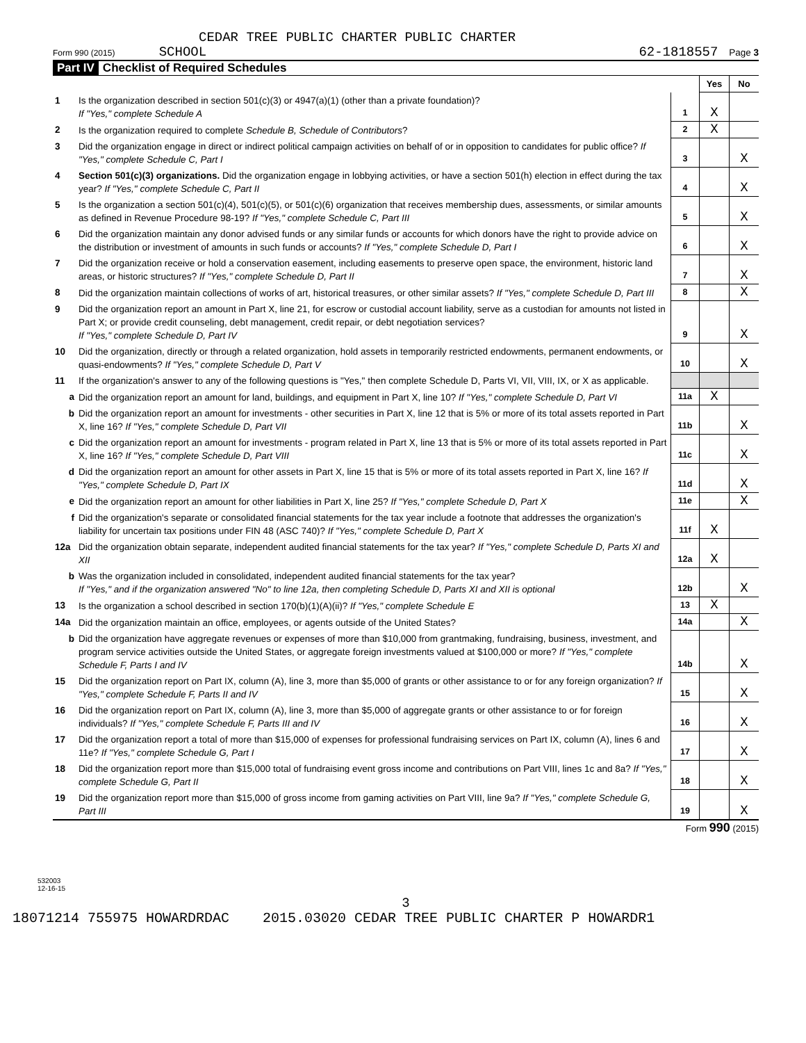CEDAR TREE PUBLIC CHARTER PUBLIC CHARTER
Form 990 (2015) SCHOOL 62-1818557 Page 3
Part IV Checklist of Required Schedules
| | | | Yes | No |
| 1 | Is the organization described in section 501(c)(3) or 4947(a)(1) (other than a private foundation)? If "Yes," complete Schedule A | 1 | X | |
| 2 | Is the organization required to complete Schedule B, Schedule of Contributors ? | 2 | X | |
| 3 | Did the organization engage in direct or indirect political campaign activities on behalf of or in opposition to candidates for public office? If "Yes," complete Schedule C, Part I | 3 | | X |
| 4 | Section 501(c)(3) organizations. Did the organization engage in lobbying activities, or have a section 501(h) election in effect during the tax year? If "Yes," complete Schedule C, Part II | 4 | | X |
| 5 | Is the organization a section 501(c)(4), 501(c)(5), or 501(c)(6) organization that receives membership dues, assessments, or similar amounts as defined in Revenue Procedure 98-19? If "Yes," complete Schedule C, Part III | 5 | | X |
| 6 | Did the organization maintain any donor advised funds or any similar funds or accounts for which donors have the right to provide advice on the distribution or investment of amounts in such funds or accounts? If "Yes," complete Schedule D, Part I | 6 | | X |
| 7 | Did the organization receive or hold a conservation easement, including easements to preserve open space, the environment, historic land areas, or historic structures? If "Yes," complete Schedule D, Part II | 7 | | X |
| 8 | Did the organization maintain collections of works of art, historical treasures, or other similar assets? If "Yes," complete Schedule D, Part III | 8 | | X |
| 9 | Did the organization report an amount in Part X, line 21, for escrow or custodial account liability, serve as a custodian for amounts not listed in Part X; or provide credit counseling, debt management, credit repair, or debt negotiation services? If "Yes," complete Schedule D, Part IV | 9 | | X |
| 10 | Did the organization, directly or through a related organization, hold assets in temporarily restricted endowments, permanent endowments, or quasi-endowments? If "Yes," complete Schedule D, Part V | 10 | | X |
| 11 | If the organization's answer to any of the following questions is "Yes," then complete Schedule D, Parts VI, VII, VIII, IX, or X as applicable. | | | |
| a | Did the organization report an amount for land, buildings, and equipment in Part X, line 10? If "Yes," complete Schedule D, Part VI | 11a | X | |
| b | Did the organization report an amount for investments - other securities in Part X, line 12 that is 5% or more of its total assets reported in Part X, line 16? If "Yes," complete Schedule D, Part VII | 11b | | X |
| c | Did the organization report an amount for investments - program related in Part X, line 13 that is 5% or more of its total assets reported in Part X, line 16? If "Yes," complete Schedule D, Part VIII | 11c | | X |
| d | Did the organization report an amount for other assets in Part X, line 15 that is 5% or more of its total assets reported in Part X, line 16? If "Yes," complete Schedule D, Part IX | 11d | | X |
| e | Did the organization report an amount for other liabilities in Part X, line 25? If "Yes," complete Schedule D, Part X | 11e | | X |
| f | Did the organization's separate or consolidated financial statements for the tax year include a footnote that addresses the organization's liability for uncertain tax positions under FIN 48 (ASC 740)? If "Yes," complete Schedule D, Part X | 11f | X | |
| 12a | Did the organization obtain separate, independent audited financial statements for the tax year? If "Yes," complete Schedule D, Parts XI and XII | 12a | X | |
| b | Was the organization included in consolidated, independent audited financial statements for the tax year? If "Yes," and if the organization answered "No" to line 12a, then completing Schedule D, Parts XI and XII is optional | 12b | | X |
| 13 | Is the organization a school described in section 170(b)(1)(A)(ii)? If "Yes," complete Schedule E | 13 | X | |
| 14a | Did the organization maintain an office, employees, or agents outside of the United States? | 14a | | X |
| b | Did the organization have aggregate revenues or expenses of more than $10,000 from grantmaking, fundraising, business, investment, and program service activities outside the United States, or aggregate foreign investments valued at $100,000 or more? If "Yes," complete Schedule F, Parts I and IV | 14b | | X |
| 15 | Did the organization report on Part IX, column (A), line 3, more than $5,000 of grants or other assistance to or for any foreign organization? If "Yes," complete Schedule F, Parts II and IV | 15 | | X |
| 16 | Did the organization report on Part IX, column (A), line 3, more than $5,000 of aggregate grants or other assistance to or for foreign individuals? If "Yes," complete Schedule F, Parts III and IV | 16 | | X |
| 17 | Did the organization report a total of more than $15,000 of expenses for professional fundraising services on Part IX, column (A), lines 6 and 11e? If "Yes," complete Schedule G, Part I | 17 | | X |
| 18 | Did the organization report more than $15,000 total of fundraising event gross income and contributions on Part VIII, lines 1c and 8a? If "Yes," complete Schedule G, Part II | 18 | | X |
| 19 | Did the organization report more than $15,000 of gross income from gaming activities on Part VIII, line 9a? If "Yes," complete Schedule G, Part III | 19 | | X |
Form 990 (2015)
532003
12-16-15
3
18071214 755975 HOWARDRDAC 2015.03020 CEDAR TREE PUBLIC CHARTER P HOWARDR1